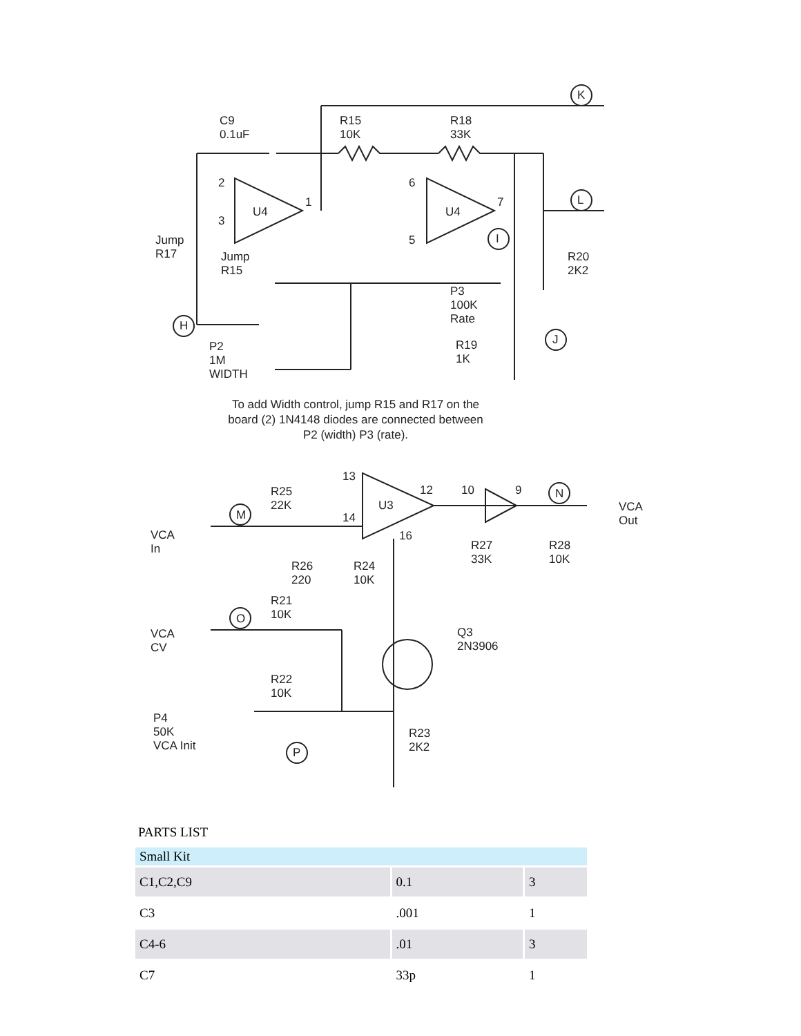C9
0.1uF
R15
10K
R18
33K
K
2
3
U4
1
6
5
U4
7 L
I Jump
R17 Jump
R15
R20
2K2
P3
100K
Rate H
R19
1K
J P2
1M
WIDTH
To add Width control, jump R15 and R17 on the board (2) 1N4148 diodes are connected between P2 (width) P3 (rate).
13
12 10 9 R25
22K U3
14 M
N
VCA
Out
VCA
In
16
R27
33K
R28
10K R26
220
R24
10K
R21
10K O
VCA
CV
Q3
2N3906
R22
10K
P4
50K
VCA Init
R23
2K2 P
PARTS LIST
| Small Kit | | |
| C1,C2,C9 | 0.1 | 3 |
| C3 | .001 | 1 |
| C4-6 | .01 | 3 |
| C7 | 33p | 1 |